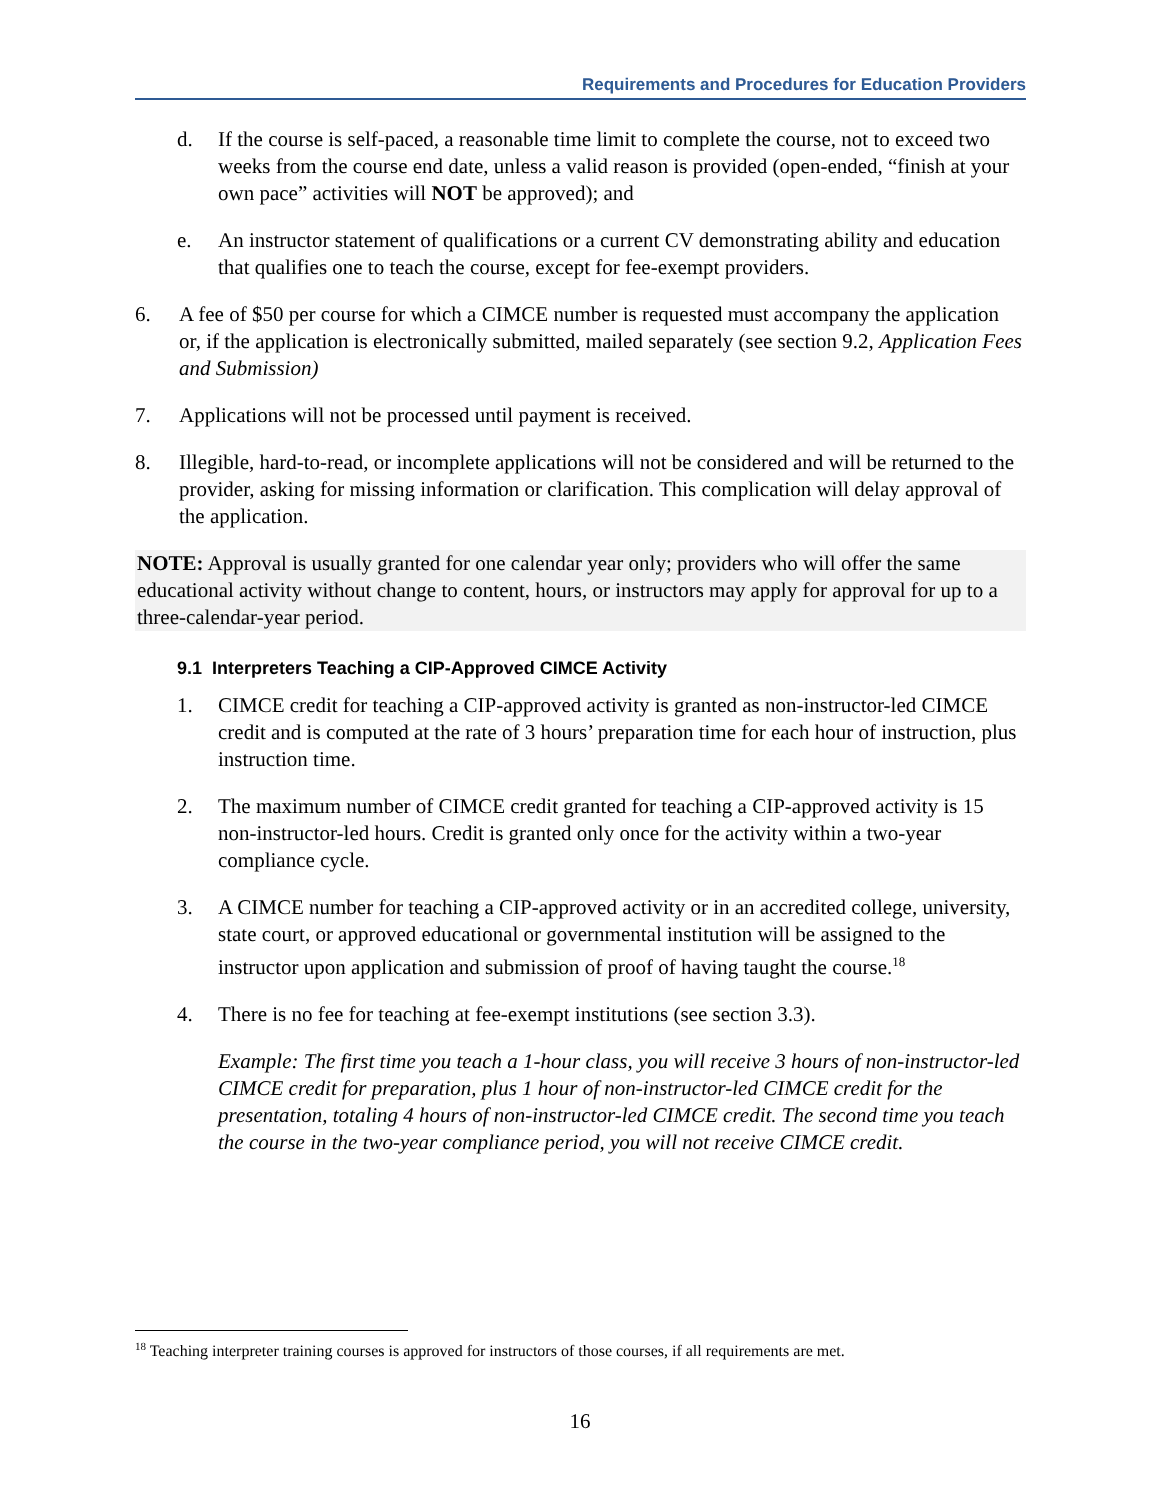Requirements and Procedures for Education Providers
d. If the course is self-paced, a reasonable time limit to complete the course, not to exceed two weeks from the course end date, unless a valid reason is provided (open-ended, “finish at your own pace” activities will NOT be approved); and
e. An instructor statement of qualifications or a current CV demonstrating ability and education that qualifies one to teach the course, except for fee-exempt providers.
6. A fee of $50 per course for which a CIMCE number is requested must accompany the application or, if the application is electronically submitted, mailed separately (see section 9.2, Application Fees and Submission)
7. Applications will not be processed until payment is received.
8. Illegible, hard-to-read, or incomplete applications will not be considered and will be returned to the provider, asking for missing information or clarification. This complication will delay approval of the application.
NOTE: Approval is usually granted for one calendar year only; providers who will offer the same educational activity without change to content, hours, or instructors may apply for approval for up to a three-calendar-year period.
9.1 Interpreters Teaching a CIP-Approved CIMCE Activity
1. CIMCE credit for teaching a CIP-approved activity is granted as non-instructor-led CIMCE credit and is computed at the rate of 3 hours’ preparation time for each hour of instruction, plus instruction time.
2. The maximum number of CIMCE credit granted for teaching a CIP-approved activity is 15 non-instructor-led hours. Credit is granted only once for the activity within a two-year compliance cycle.
3. A CIMCE number for teaching a CIP-approved activity or in an accredited college, university, state court, or approved educational or governmental institution will be assigned to the instructor upon application and submission of proof of having taught the course.<sup>18</sup>
4. There is no fee for teaching at fee-exempt institutions (see section 3.3).
Example: The first time you teach a 1-hour class, you will receive 3 hours of non-instructor-led CIMCE credit for preparation, plus 1 hour of non-instructor-led CIMCE credit for the presentation, totaling 4 hours of non-instructor-led CIMCE credit. The second time you teach the course in the two-year compliance period, you will not receive CIMCE credit.
<sup>18</sup> Teaching interpreter training courses is approved for instructors of those courses, if all requirements are met.
16